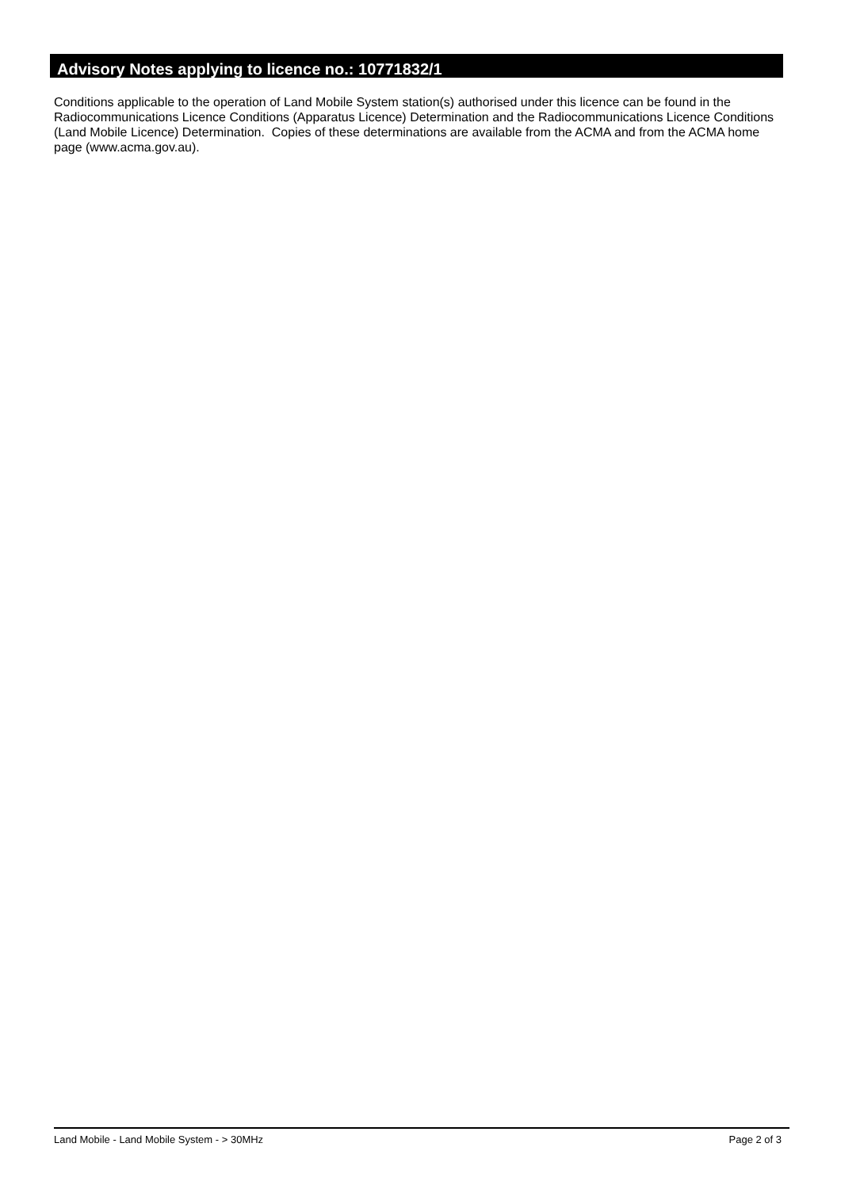Advisory Notes applying to licence no.: 10771832/1
Conditions applicable to the operation of Land Mobile System station(s) authorised under this licence can be found in the Radiocommunications Licence Conditions (Apparatus Licence) Determination and the Radiocommunications Licence Conditions (Land Mobile Licence) Determination. Copies of these determinations are available from the ACMA and from the ACMA home page (www.acma.gov.au).
Land Mobile - Land Mobile System - > 30MHz Page 2 of 3